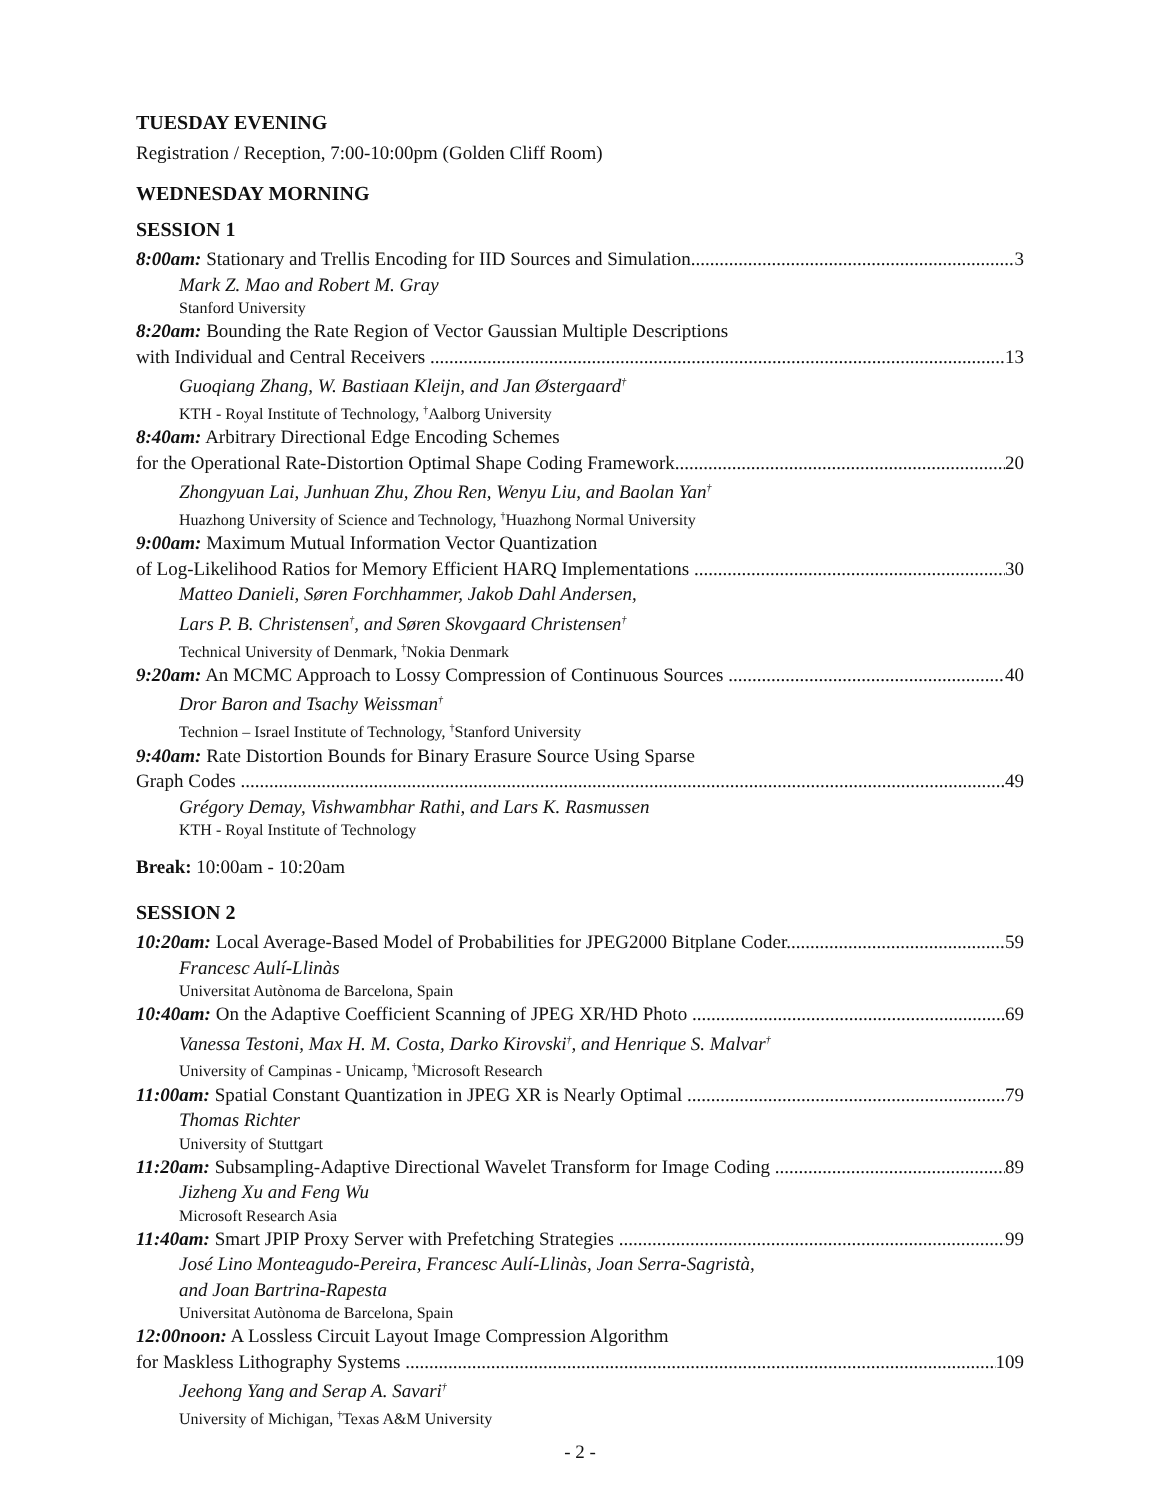TUESDAY EVENING
Registration / Reception, 7:00-10:00pm (Golden Cliff Room)
WEDNESDAY MORNING
SESSION 1
8:00am: Stationary and Trellis Encoding for IID Sources and Simulation 3
Mark Z. Mao and Robert M. Gray
Stanford University
8:20am: Bounding the Rate Region of Vector Gaussian Multiple Descriptions
with Individual and Central Receivers 13
Guoqiang Zhang, W. Bastiaan Kleijn, and Jan Østergaard<sup>†</sup>
KTH - Royal Institute of Technology, <sup>†</sup>Aalborg University
8:40am: Arbitrary Directional Edge Encoding Schemes
for the Operational Rate-Distortion Optimal Shape Coding Framework 20
Zhongyuan Lai, Junhuan Zhu, Zhou Ren, Wenyu Liu, and Baolan Yan<sup>†</sup>
Huazhong University of Science and Technology, <sup>†</sup>Huazhong Normal University
9:00am: Maximum Mutual Information Vector Quantization
of Log-Likelihood Ratios for Memory Efficient HARQ Implementations 30
Matteo Danieli, Søren Forchhammer, Jakob Dahl Andersen,
Lars P. B. Christensen<sup>†</sup>, and Søren Skovgaard Christensen<sup>†</sup>
Technical University of Denmark, <sup>†</sup>Nokia Denmark
9:20am: An MCMC Approach to Lossy Compression of Continuous Sources 40
Dror Baron and Tsachy Weissman<sup>†</sup>
Technion – Israel Institute of Technology, <sup>†</sup>Stanford University
9:40am: Rate Distortion Bounds for Binary Erasure Source Using Sparse
Graph Codes 49
Grégory Demay, Vishwambhar Rathi, and Lars K. Rasmussen
KTH - Royal Institute of Technology
Break: 10:00am - 10:20am
SESSION 2
10:20am: Local Average-Based Model of Probabilities for JPEG2000 Bitplane Coder 59
Francesc Aulí-Llinàs
Universitat Autònoma de Barcelona, Spain
10:40am: On the Adaptive Coefficient Scanning of JPEG XR/HD Photo 69
Vanessa Testoni, Max H. M. Costa, Darko Kirovski<sup>†</sup>, and Henrique S. Malvar<sup>†</sup>
University of Campinas - Unicamp, <sup>†</sup>Microsoft Research
11:00am: Spatial Constant Quantization in JPEG XR is Nearly Optimal 79
Thomas Richter
University of Stuttgart
11:20am: Subsampling-Adaptive Directional Wavelet Transform for Image Coding 89
Jizheng Xu and Feng Wu
Microsoft Research Asia
11:40am: Smart JPIP Proxy Server with Prefetching Strategies 99
José Lino Monteagudo-Pereira, Francesc Aulí-Llinàs, Joan Serra-Sagristà,
and Joan Bartrina-Rapesta
Universitat Autònoma de Barcelona, Spain
12:00noon: A Lossless Circuit Layout Image Compression Algorithm
for Maskless Lithography Systems 109
Jeehong Yang and Serap A. Savari<sup>†</sup>
University of Michigan, <sup>†</sup>Texas A&M University
- 2 -